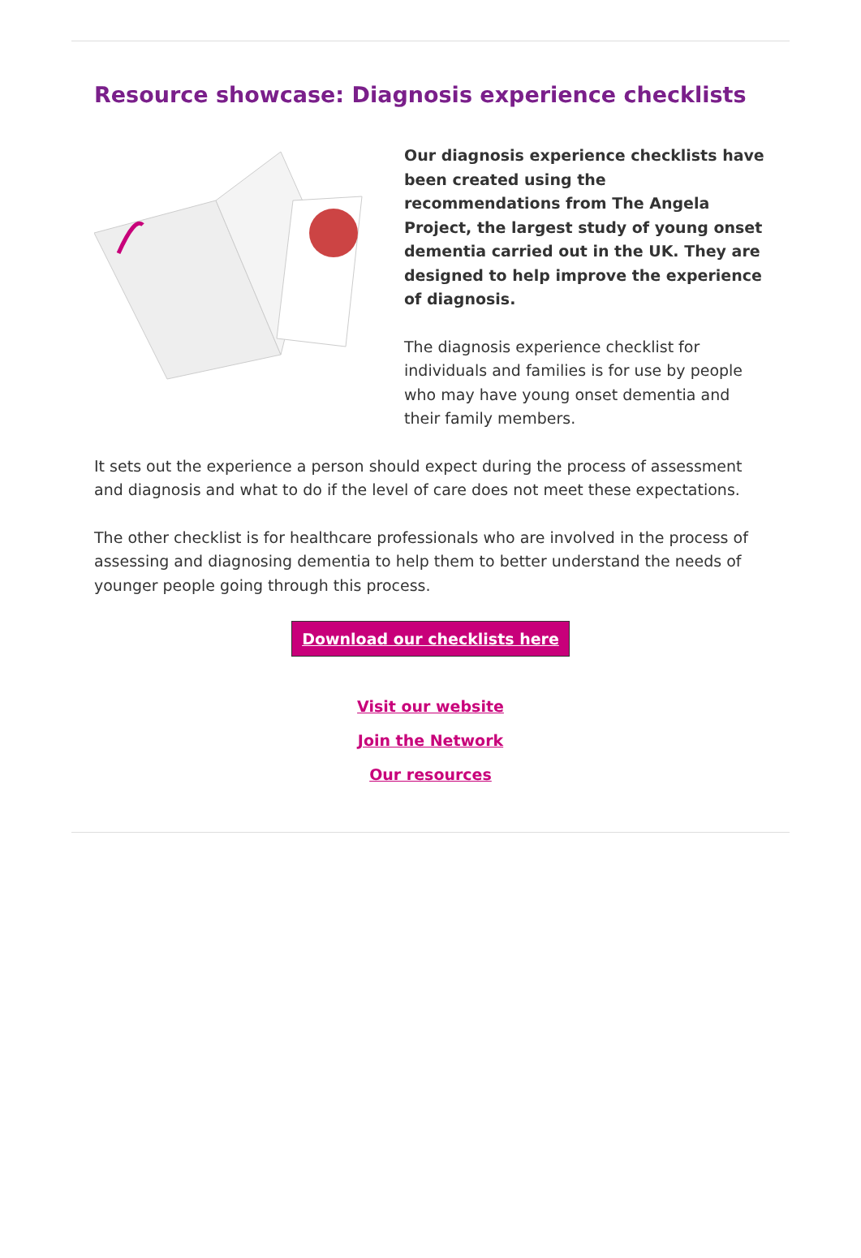Resource showcase: Diagnosis experience checklists
Our diagnosis experience checklists have been created using the recommendations from The Angela Project, the largest study of young onset dementia carried out in the UK. They are designed to help improve the experience of diagnosis.
The diagnosis experience checklist for individuals and families is for use by people who may have young onset dementia and their family members.
It sets out the experience a person should expect during the process of assessment and diagnosis and what to do if the level of care does not meet these expectations.
The other checklist is for healthcare professionals who are involved in the process of assessing and diagnosing dementia to help them to better understand the needs of younger people going through this process.
Download our checklists here
Visit our website
Join the Network
Our resources